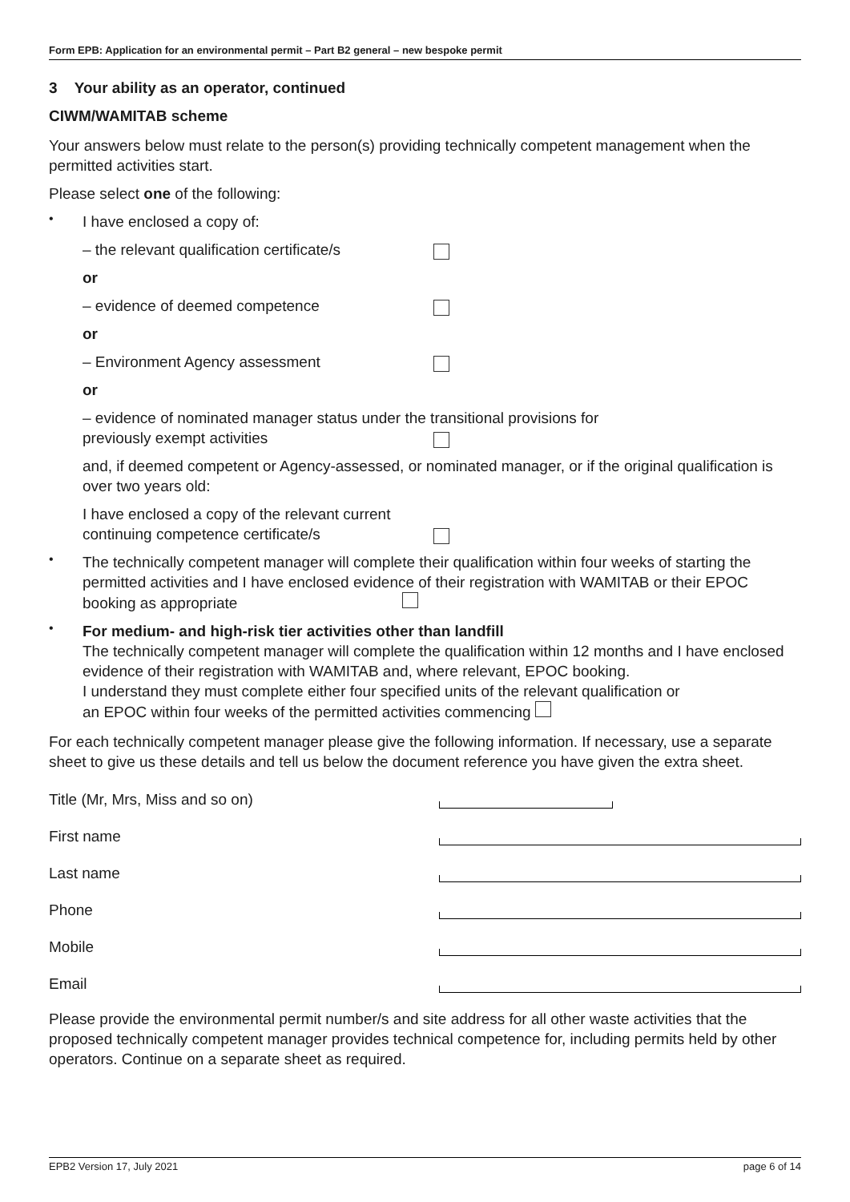Form EPB: Application for an environmental permit – Part B2 general – new bespoke permit
3 Your ability as an operator, continued
CIWM/WAMITAB scheme
Your answers below must relate to the person(s) providing technically competent management when the permitted activities start.
Please select one of the following:
•
I have enclosed a copy of:
– the relevant qualification certificate/s
or
– evidence of deemed competence
or
– Environment Agency assessment
or
– evidence of nominated manager status under the transitional provisions for
previously exempt activities
and, if deemed competent or Agency-assessed, or nominated manager, or if the original qualification is over two years old:
I have enclosed a copy of the relevant current
continuing competence certificate/s
•
The technically competent manager will complete their qualification within four weeks of starting the permitted activities and I have enclosed evidence of their registration with WAMITAB or their EPOC booking as appropriate
•
For medium- and high-risk tier activities other than landfill
The technically competent manager will complete the qualification within 12 months and I have enclosed evidence of their registration with WAMITAB and, where relevant, EPOC booking.
I understand they must complete either four specified units of the relevant qualification or
an EPOC within four weeks of the permitted activities commencing
For each technically competent manager please give the following information. If necessary, use a separate sheet to give us these details and tell us below the document reference you have given the extra sheet.
Title (Mr, Mrs, Miss and so on)
First name
Last name
Phone
Mobile
Email
Please provide the environmental permit number/s and site address for all other waste activities that the proposed technically competent manager provides technical competence for, including permits held by other operators. Continue on a separate sheet as required.
EPB2 Version 17, July 2021 page 6 of 14